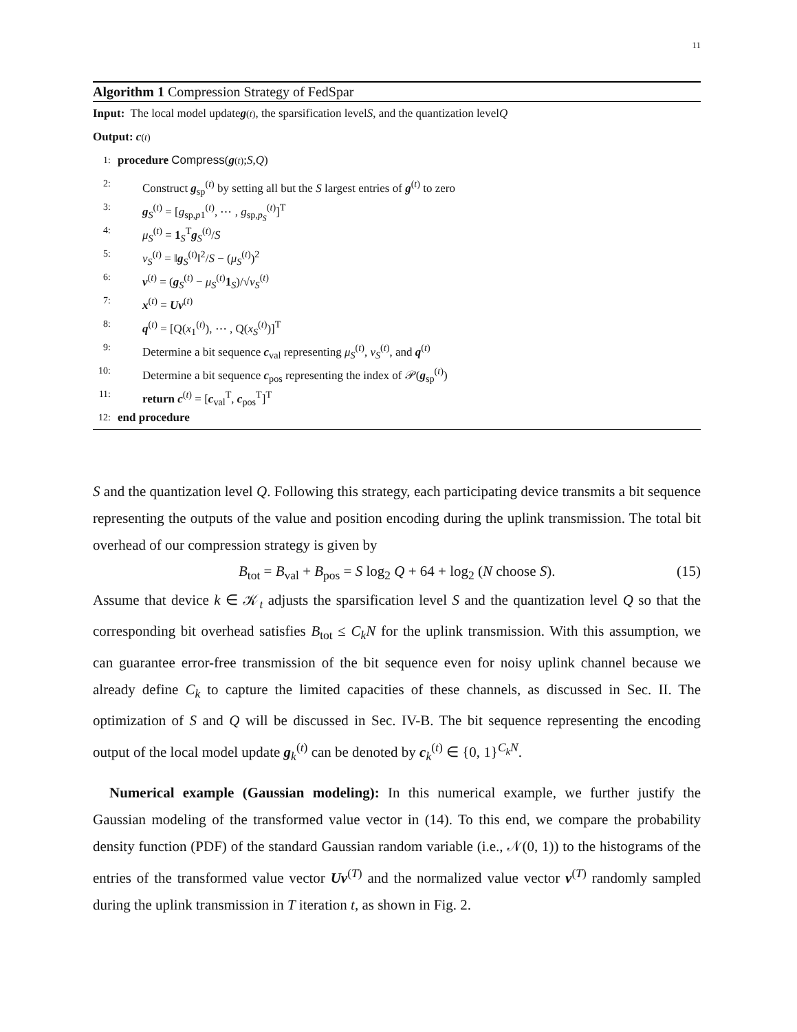11
Algorithm 1 Compression Strategy of FedSpar
Input: The local model update g<sup>(t)</sup>, the sparsification level S, and the quantization level Q
Output: c<sup>(t)</sup>
1: procedure Compress (g<sup>(t)</sup>; S, Q)
2: Construct g<sub>sp</sub><sup>(t)</sup> by setting all but the S largest entries of g<sup>(t)</sup> to zero
3: g<sub>S</sub><sup>(t)</sup> = [g<sub>sp,p1</sub><sup>(t)</sup>, ⋯ , g<sub>sp,p<sub>S</sub></sub><sup>(t)</sup>]<sup>T</sup>
4: μ<sub>S</sub><sup>(t)</sup> = 1<sub>S</sub><sup>T</sup>g<sub>S</sub><sup>(t)</sup>/S
5: ν<sub>S</sub><sup>(t)</sup> = ‖g<sub>S</sub><sup>(t)</sup>‖<sup>2</sup>/S − (μ<sub>S</sub><sup>(t)</sup>)<sup>2</sup>
6: v<sup>(t)</sup> = (g<sub>S</sub><sup>(t)</sup> − μ<sub>S</sub><sup>(t)</sup>1<sub>S</sub>)/√ν<sub>S</sub><sup>(t)</sup>
7: x<sup>(t)</sup> = Uv<sup>(t)</sup>
8: q<sup>(t)</sup> = [Q(x<sub>1</sub><sup>(t)</sup>), ⋯ , Q(x<sub>S</sub><sup>(t)</sup>)]<sup>T</sup>
9: Determine a bit sequence c<sub>val</sub> representing μ<sub>S</sub><sup>(t)</sup>, ν<sub>S</sub><sup>(t)</sup>, and q<sup>(t)</sup>
10: Determine a bit sequence c<sub>pos</sub> representing the index of 𝒫(g<sub>sp</sub><sup>(t)</sup>)
11: return c<sup>(t)</sup> = [c<sub>val</sub><sup>T</sup>, c<sub>pos</sub><sup>T</sup>]<sup>T</sup>
12: end procedure
S and the quantization level Q. Following this strategy, each participating device transmits a bit sequence representing the outputs of the value and position encoding during the uplink transmission. The total bit overhead of our compression strategy is given by
B<sub>tot</sub> = B<sub>val</sub> + B<sub>pos</sub> = S log<sub>2</sub> Q + 64 + log<sub>2</sub> (N choose S). (15)
Assume that device k ∈ 𝒦<sub>t</sub> adjusts the sparsification level S and the quantization level Q so that the corresponding bit overhead satisfies B<sub>tot</sub> ≤ C<sub>k</sub>N for the uplink transmission. With this assumption, we can guarantee error-free transmission of the bit sequence even for noisy uplink channel because we already define C<sub>k</sub> to capture the limited capacities of these channels, as discussed in Sec. II. The optimization of S and Q will be discussed in Sec. IV-B. The bit sequence representing the encoding output of the local model update g<sub>k</sub><sup>(t)</sup> can be denoted by c<sub>k</sub><sup>(t)</sup> ∈ {0, 1}<sup>C<sub>k</sub>N</sup>.
Numerical example (Gaussian modeling): In this numerical example, we further justify the Gaussian modeling of the transformed value vector in (14). To this end, we compare the probability density function (PDF) of the standard Gaussian random variable (i.e., 𝒩(0, 1)) to the histograms of the entries of the transformed value vector Uv<sup>(T)</sup> and the normalized value vector v<sup>(T)</sup> randomly sampled during the uplink transmission in T iteration t, as shown in Fig. 2.